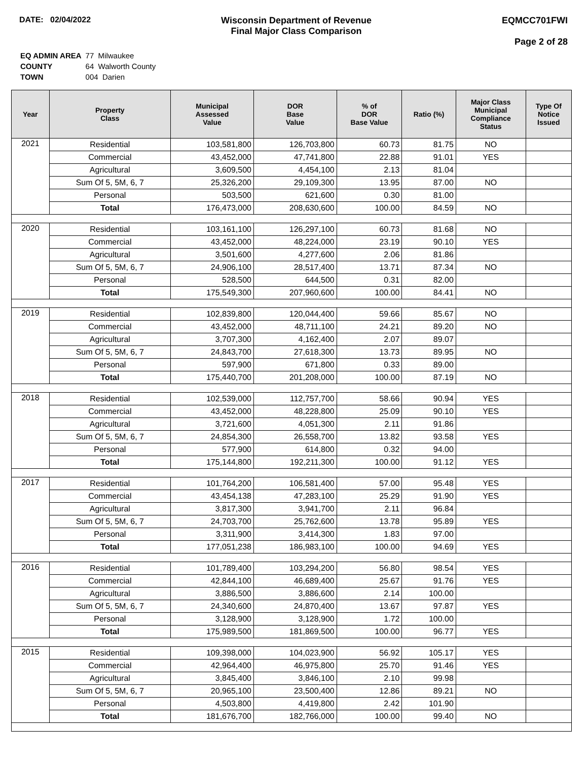DATE: 02/04/2022 Wisconsin Department of Revenue
Final Major Class Comparison
EQMCC701FWI
Page 2 of 28
| EQ ADMIN AREA | 77 Milwaukee |
| COUNTY | 64 Walworth County |
| TOWN | 004 Darien |
| Year | Property Class | Municipal Assessed Value | DOR Base Value | % of DOR Base Value | Ratio (%) | Major Class Municipal Compliance Status | Type Of Notice Issued |
| --- | --- | --- | --- | --- | --- | --- | --- |
| 2021 | Residential | 103,581,800 | 126,703,800 | 60.73 | 81.75 | NO | |
| | Commercial | 43,452,000 | 47,741,800 | 22.88 | 91.01 | YES | |
| | Agricultural | 3,609,500 | 4,454,100 | 2.13 | 81.04 | | |
| | Sum Of 5, 5M, 6, 7 | 25,326,200 | 29,109,300 | 13.95 | 87.00 | NO | |
| | Personal | 503,500 | 621,600 | 0.30 | 81.00 | | |
| | Total | 176,473,000 | 208,630,600 | 100.00 | 84.59 | NO | |
| 2020 | Residential | 103,161,100 | 126,297,100 | 60.73 | 81.68 | NO | |
| | Commercial | 43,452,000 | 48,224,000 | 23.19 | 90.10 | YES | |
| | Agricultural | 3,501,600 | 4,277,600 | 2.06 | 81.86 | | |
| | Sum Of 5, 5M, 6, 7 | 24,906,100 | 28,517,400 | 13.71 | 87.34 | NO | |
| | Personal | 528,500 | 644,500 | 0.31 | 82.00 | | |
| | Total | 175,549,300 | 207,960,600 | 100.00 | 84.41 | NO | |
| 2019 | Residential | 102,839,800 | 120,044,400 | 59.66 | 85.67 | NO | |
| | Commercial | 43,452,000 | 48,711,100 | 24.21 | 89.20 | NO | |
| | Agricultural | 3,707,300 | 4,162,400 | 2.07 | 89.07 | | |
| | Sum Of 5, 5M, 6, 7 | 24,843,700 | 27,618,300 | 13.73 | 89.95 | NO | |
| | Personal | 597,900 | 671,800 | 0.33 | 89.00 | | |
| | Total | 175,440,700 | 201,208,000 | 100.00 | 87.19 | NO | |
| 2018 | Residential | 102,539,000 | 112,757,700 | 58.66 | 90.94 | YES | |
| | Commercial | 43,452,000 | 48,228,800 | 25.09 | 90.10 | YES | |
| | Agricultural | 3,721,600 | 4,051,300 | 2.11 | 91.86 | | |
| | Sum Of 5, 5M, 6, 7 | 24,854,300 | 26,558,700 | 13.82 | 93.58 | YES | |
| | Personal | 577,900 | 614,800 | 0.32 | 94.00 | | |
| | Total | 175,144,800 | 192,211,300 | 100.00 | 91.12 | YES | |
| 2017 | Residential | 101,764,200 | 106,581,400 | 57.00 | 95.48 | YES | |
| | Commercial | 43,454,138 | 47,283,100 | 25.29 | 91.90 | YES | |
| | Agricultural | 3,817,300 | 3,941,700 | 2.11 | 96.84 | | |
| | Sum Of 5, 5M, 6, 7 | 24,703,700 | 25,762,600 | 13.78 | 95.89 | YES | |
| | Personal | 3,311,900 | 3,414,300 | 1.83 | 97.00 | | |
| | Total | 177,051,238 | 186,983,100 | 100.00 | 94.69 | YES | |
| 2016 | Residential | 101,789,400 | 103,294,200 | 56.80 | 98.54 | YES | |
| | Commercial | 42,844,100 | 46,689,400 | 25.67 | 91.76 | YES | |
| | Agricultural | 3,886,500 | 3,886,600 | 2.14 | 100.00 | | |
| | Sum Of 5, 5M, 6, 7 | 24,340,600 | 24,870,400 | 13.67 | 97.87 | YES | |
| | Personal | 3,128,900 | 3,128,900 | 1.72 | 100.00 | | |
| | Total | 175,989,500 | 181,869,500 | 100.00 | 96.77 | YES | |
| 2015 | Residential | 109,398,000 | 104,023,900 | 56.92 | 105.17 | YES | |
| | Commercial | 42,964,400 | 46,975,800 | 25.70 | 91.46 | YES | |
| | Agricultural | 3,845,400 | 3,846,100 | 2.10 | 99.98 | | |
| | Sum Of 5, 5M, 6, 7 | 20,965,100 | 23,500,400 | 12.86 | 89.21 | NO | |
| | Personal | 4,503,800 | 4,419,800 | 2.42 | 101.90 | | |
| | Total | 181,676,700 | 182,766,000 | 100.00 | 99.40 | NO | |